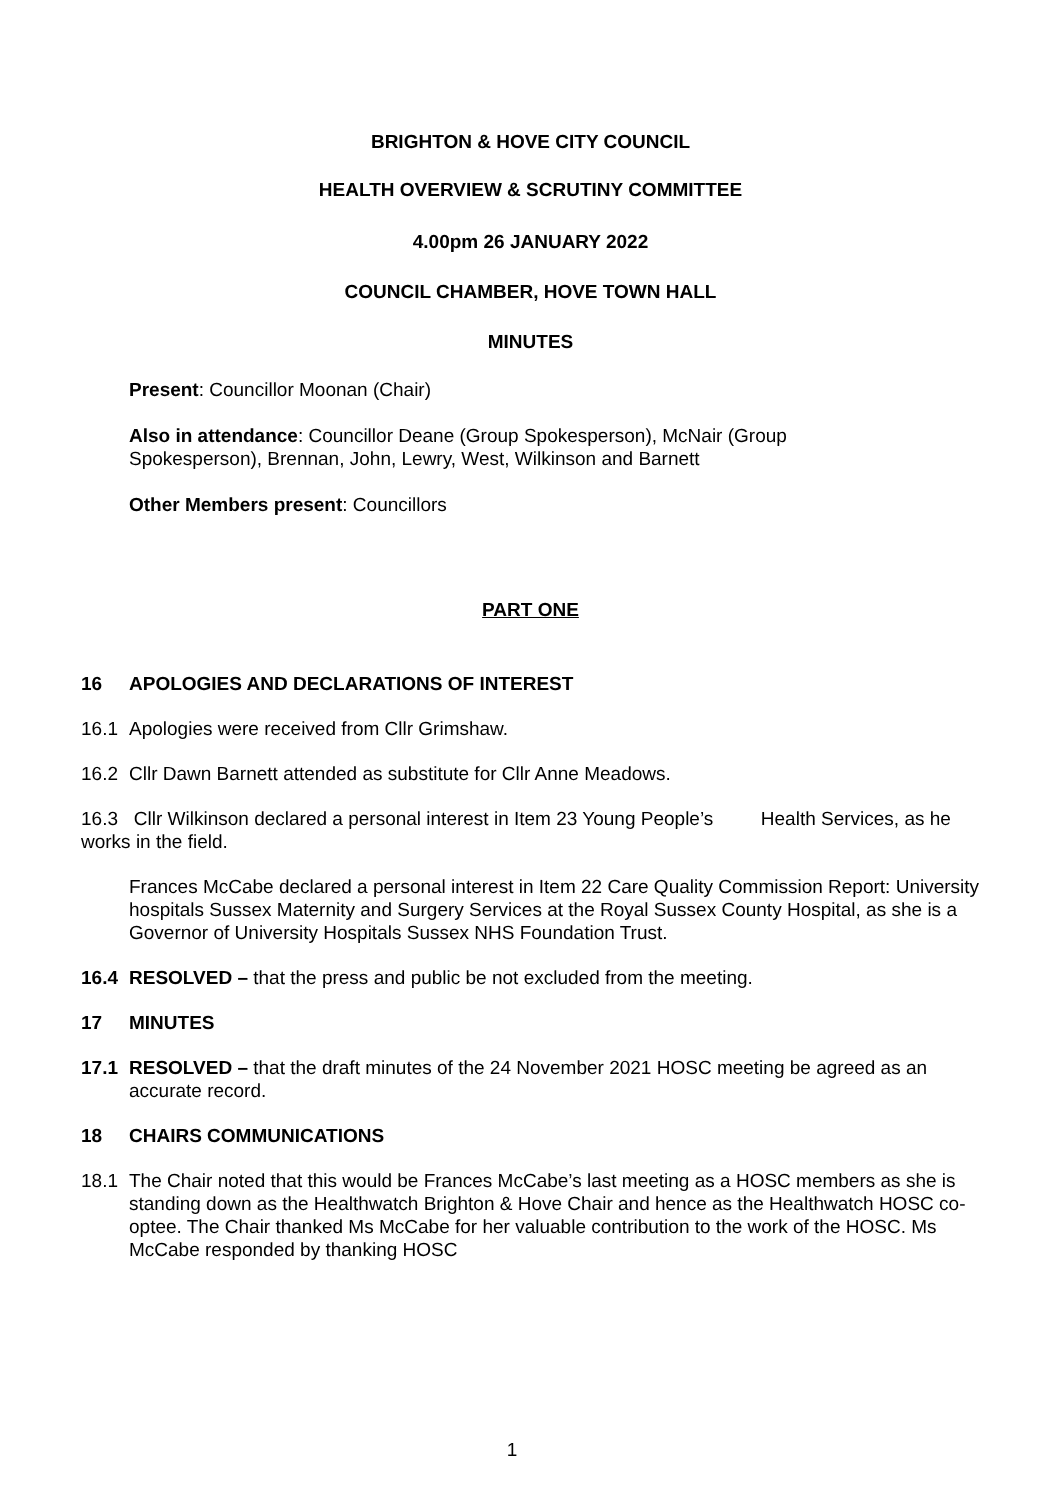BRIGHTON & HOVE CITY COUNCIL
HEALTH OVERVIEW & SCRUTINY COMMITTEE
4.00pm 26 JANUARY 2022
COUNCIL CHAMBER, HOVE TOWN HALL
MINUTES
Present: Councillor Moonan (Chair)
Also in attendance: Councillor Deane (Group Spokesperson), McNair (Group Spokesperson), Brennan, John, Lewry, West, Wilkinson and Barnett
Other Members present: Councillors
PART ONE
16 APOLOGIES AND DECLARATIONS OF INTEREST
16.1 Apologies were received from Cllr Grimshaw.
16.2 Cllr Dawn Barnett attended as substitute for Cllr Anne Meadows.
16.3 Cllr Wilkinson declared a personal interest in Item 23 Young People’s Health Services, as he works in the field.
Frances McCabe declared a personal interest in Item 22 Care Quality Commission Report: University hospitals Sussex Maternity and Surgery Services at the Royal Sussex County Hospital, as she is a Governor of University Hospitals Sussex NHS Foundation Trust.
16.4 RESOLVED – that the press and public be not excluded from the meeting.
17 MINUTES
17.1 RESOLVED – that the draft minutes of the 24 November 2021 HOSC meeting be agreed as an accurate record.
18 CHAIRS COMMUNICATIONS
18.1 The Chair noted that this would be Frances McCabe’s last meeting as a HOSC members as she is standing down as the Healthwatch Brighton & Hove Chair and hence as the Healthwatch HOSC co-optee. The Chair thanked Ms McCabe for her valuable contribution to the work of the HOSC. Ms McCabe responded by thanking HOSC
1